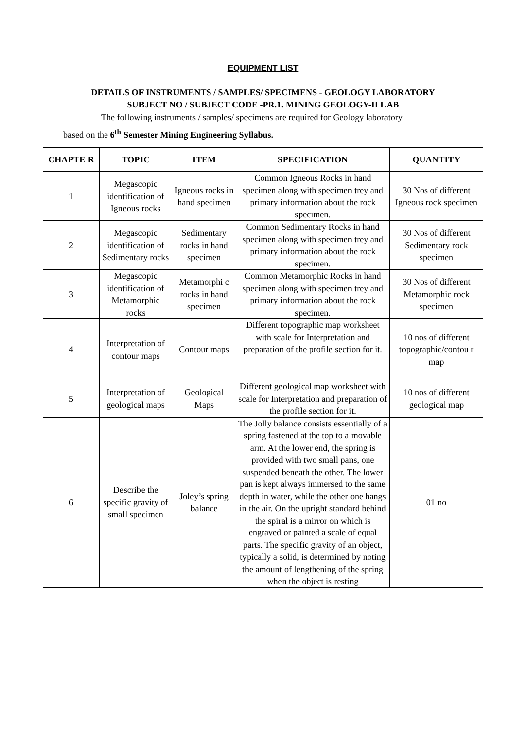EQUIPMENT LIST
DETAILS OF INSTRUMENTS / SAMPLES/ SPECIMENS - GEOLOGY LABORATORY
SUBJECT NO / SUBJECT CODE -PR.1. MINING GEOLOGY-II LAB
The following instruments / samples/ specimens are required for Geology laboratory
based on the 6<sup>th</sup> Semester Mining Engineering Syllabus.
| CHAPTE R | TOPIC | ITEM | SPECIFICATION | QUANTITY |
| --- | --- | --- | --- | --- |
| 1 | Megascopic identification of Igneous rocks | Igneous rocks in hand specimen | Common Igneous Rocks in hand specimen along with specimen trey and primary information about the rock specimen. | 30 Nos of different Igneous rock specimen |
| 2 | Megascopic identification of Sedimentary rocks | Sedimentary rocks in hand specimen | Common Sedimentary Rocks in hand specimen along with specimen trey and primary information about the rock specimen. | 30 Nos of different Sedimentary rock specimen |
| 3 | Megascopic identification of Metamorphic rocks | Metamorphi c rocks in hand specimen | Common Metamorphic Rocks in hand specimen along with specimen trey and primary information about the rock specimen. | 30 Nos of different Metamorphic rock specimen |
| 4 | Interpretation of contour maps | Contour maps | Different topographic map worksheet with scale for Interpretation and preparation of the profile section for it. | 10 nos of different topographic/contou r map |
| 5 | Interpretation of geological maps | Geological Maps | Different geological map worksheet with scale for Interpretation and preparation of the profile section for it. | 10 nos of different geological map |
| 6 | Describe the specific gravity of small specimen | Joley’s spring balance | The Jolly balance consists essentially of a spring fastened at the top to a movable arm. At the lower end, the spring is provided with two small pans, one suspended beneath the other. The lower pan is kept always immersed to the same depth in water, while the other one hangs in the air. On the upright standard behind the spiral is a mirror on which is engraved or painted a scale of equal parts. The specific gravity of an object, typically a solid, is determined by noting the amount of lengthening of the spring when the object is resting | 01 no |